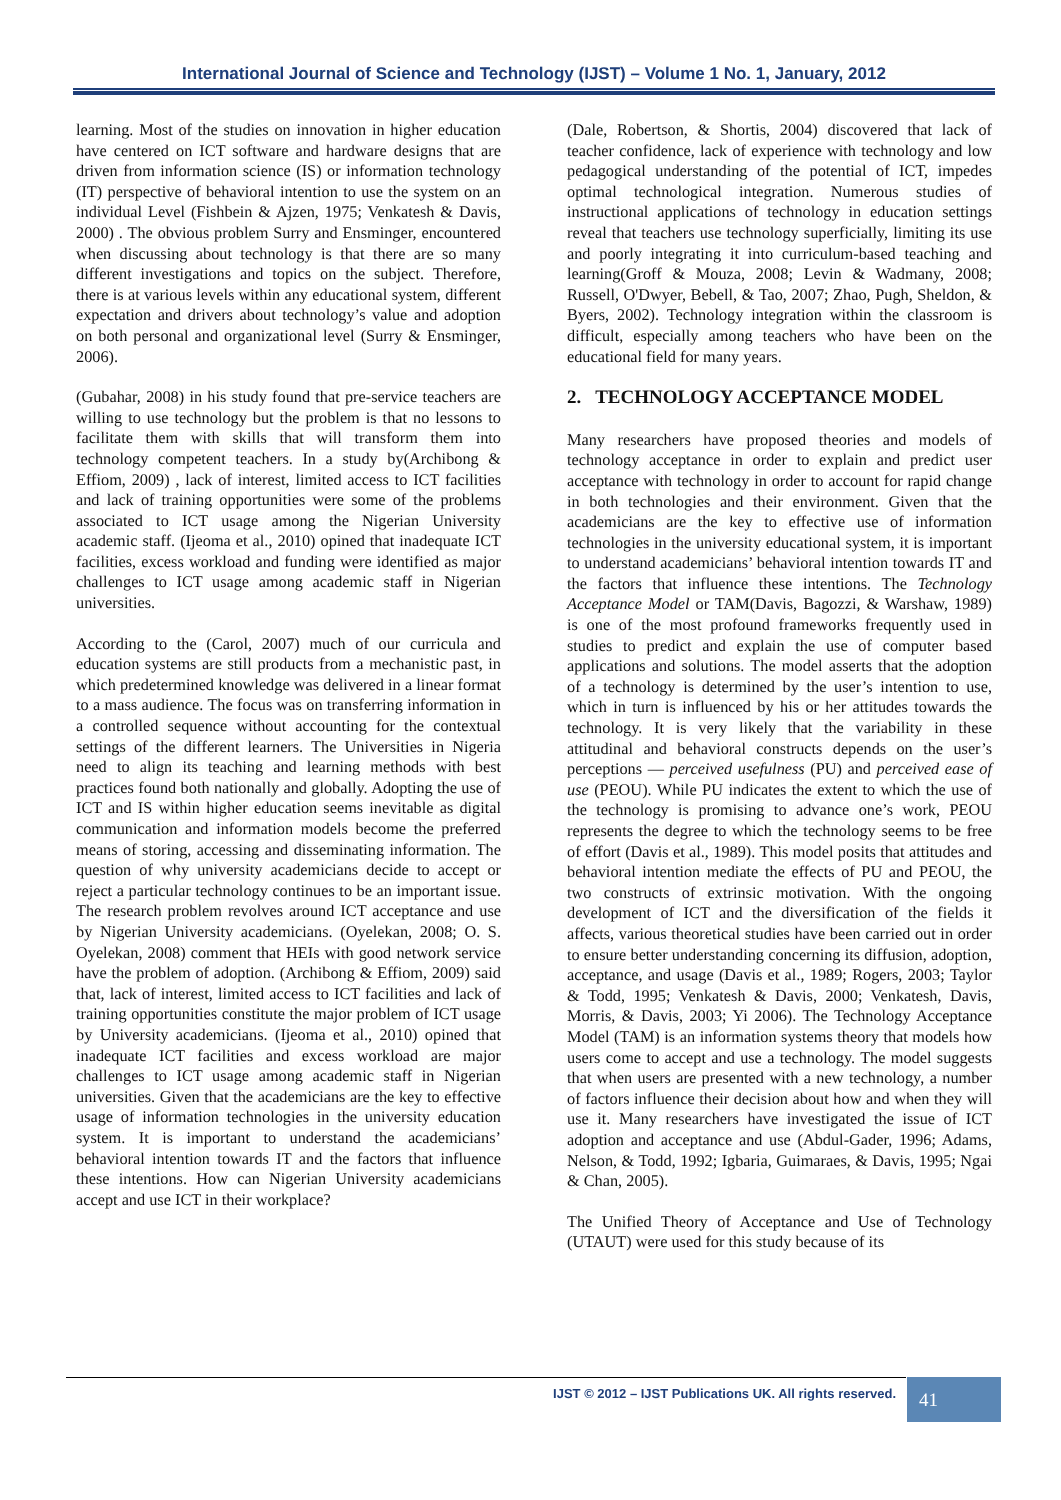International Journal of Science and Technology (IJST) – Volume 1 No. 1, January, 2012
learning. Most of the studies on innovation in higher education have centered on ICT software and hardware designs that are driven from information science (IS) or information technology (IT) perspective of behavioral intention to use the system on an individual Level (Fishbein & Ajzen, 1975; Venkatesh & Davis, 2000) . The obvious problem Surry and Ensminger, encountered when discussing about technology is that there are so many different investigations and topics on the subject. Therefore, there is at various levels within any educational system, different expectation and drivers about technology’s value and adoption on both personal and organizational level (Surry & Ensminger, 2006).
(Gubahar, 2008) in his study found that pre-service teachers are willing to use technology but the problem is that no lessons to facilitate them with skills that will transform them into technology competent teachers. In a study by(Archibong & Effiom, 2009) , lack of interest, limited access to ICT facilities and lack of training opportunities were some of the problems associated to ICT usage among the Nigerian University academic staff. (Ijeoma et al., 2010) opined that inadequate ICT facilities, excess workload and funding were identified as major challenges to ICT usage among academic staff in Nigerian universities.
According to the (Carol, 2007) much of our curricula and education systems are still products from a mechanistic past, in which predetermined knowledge was delivered in a linear format to a mass audience. The focus was on transferring information in a controlled sequence without accounting for the contextual settings of the different learners. The Universities in Nigeria need to align its teaching and learning methods with best practices found both nationally and globally. Adopting the use of ICT and IS within higher education seems inevitable as digital communication and information models become the preferred means of storing, accessing and disseminating information. The question of why university academicians decide to accept or reject a particular technology continues to be an important issue. The research problem revolves around ICT acceptance and use by Nigerian University academicians. (Oyelekan, 2008; O. S. Oyelekan, 2008) comment that HEIs with good network service have the problem of adoption. (Archibong & Effiom, 2009) said that, lack of interest, limited access to ICT facilities and lack of training opportunities constitute the major problem of ICT usage by University academicians. (Ijeoma et al., 2010) opined that inadequate ICT facilities and excess workload are major challenges to ICT usage among academic staff in Nigerian universities. Given that the academicians are the key to effective usage of information technologies in the university education system. It is important to understand the academicians’ behavioral intention towards IT and the factors that influence these intentions. How can Nigerian University academicians accept and use ICT in their workplace?
(Dale, Robertson, & Shortis, 2004) discovered that lack of teacher confidence, lack of experience with technology and low pedagogical understanding of the potential of ICT, impedes optimal technological integration. Numerous studies of instructional applications of technology in education settings reveal that teachers use technology superficially, limiting its use and poorly integrating it into curriculum-based teaching and learning(Groff & Mouza, 2008; Levin & Wadmany, 2008; Russell, O'Dwyer, Bebell, & Tao, 2007; Zhao, Pugh, Sheldon, & Byers, 2002). Technology integration within the classroom is difficult, especially among teachers who have been on the educational field for many years.
2. TECHNOLOGY ACCEPTANCE MODEL
Many researchers have proposed theories and models of technology acceptance in order to explain and predict user acceptance with technology in order to account for rapid change in both technologies and their environment. Given that the academicians are the key to effective use of information technologies in the university educational system, it is important to understand academicians’ behavioral intention towards IT and the factors that influence these intentions. The Technology Acceptance Model or TAM(Davis, Bagozzi, & Warshaw, 1989) is one of the most profound frameworks frequently used in studies to predict and explain the use of computer based applications and solutions. The model asserts that the adoption of a technology is determined by the user’s intention to use, which in turn is influenced by his or her attitudes towards the technology. It is very likely that the variability in these attitudinal and behavioral constructs depends on the user’s perceptions — perceived usefulness (PU) and perceived ease of use (PEOU). While PU indicates the extent to which the use of the technology is promising to advance one’s work, PEOU represents the degree to which the technology seems to be free of effort (Davis et al., 1989). This model posits that attitudes and behavioral intention mediate the effects of PU and PEOU, the two constructs of extrinsic motivation. With the ongoing development of ICT and the diversification of the fields it affects, various theoretical studies have been carried out in order to ensure better understanding concerning its diffusion, adoption, acceptance, and usage (Davis et al., 1989; Rogers, 2003; Taylor & Todd, 1995; Venkatesh & Davis, 2000; Venkatesh, Davis, Morris, & Davis, 2003; Yi 2006). The Technology Acceptance Model (TAM) is an information systems theory that models how users come to accept and use a technology. The model suggests that when users are presented with a new technology, a number of factors influence their decision about how and when they will use it. Many researchers have investigated the issue of ICT adoption and acceptance and use (Abdul-Gader, 1996; Adams, Nelson, & Todd, 1992; Igbaria, Guimaraes, & Davis, 1995; Ngai & Chan, 2005).
The Unified Theory of Acceptance and Use of Technology (UTAUT) were used for this study because of its
IJST © 2012 – IJST Publications UK. All rights reserved. 41